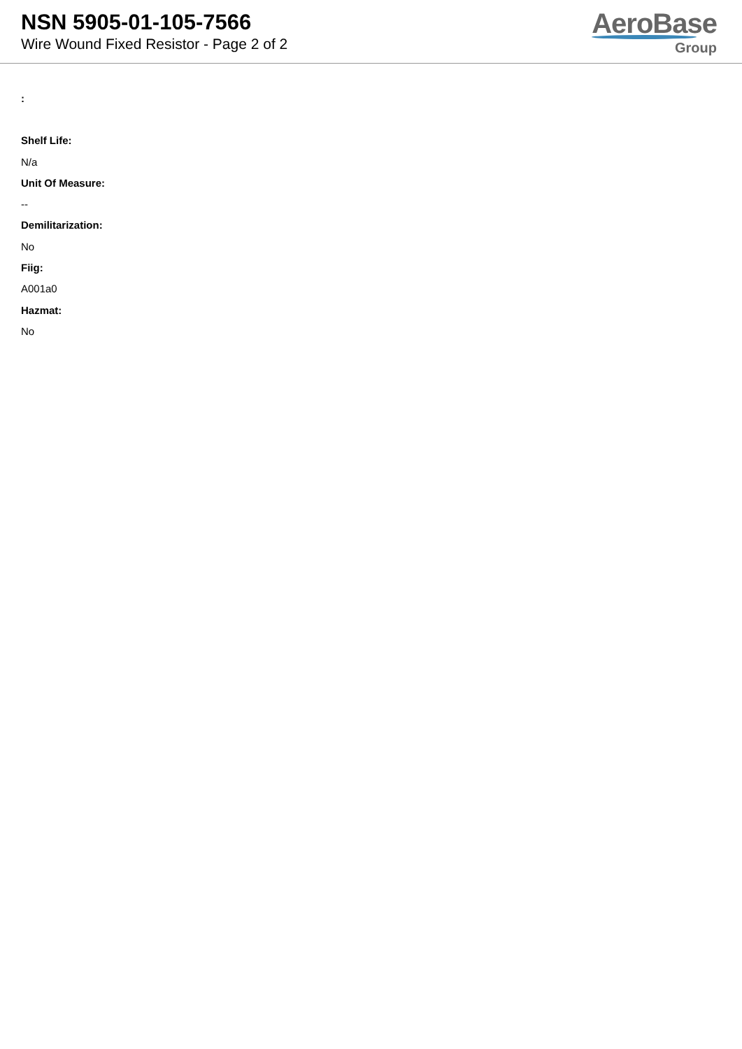NSN 5905-01-105-7566
Wire Wound Fixed Resistor - Page 2 of 2
AeroBase
Group
:
Shelf Life:
N/a
Unit Of Measure:
--
Demilitarization:
No
Fiig:
A001a0
Hazmat:
No